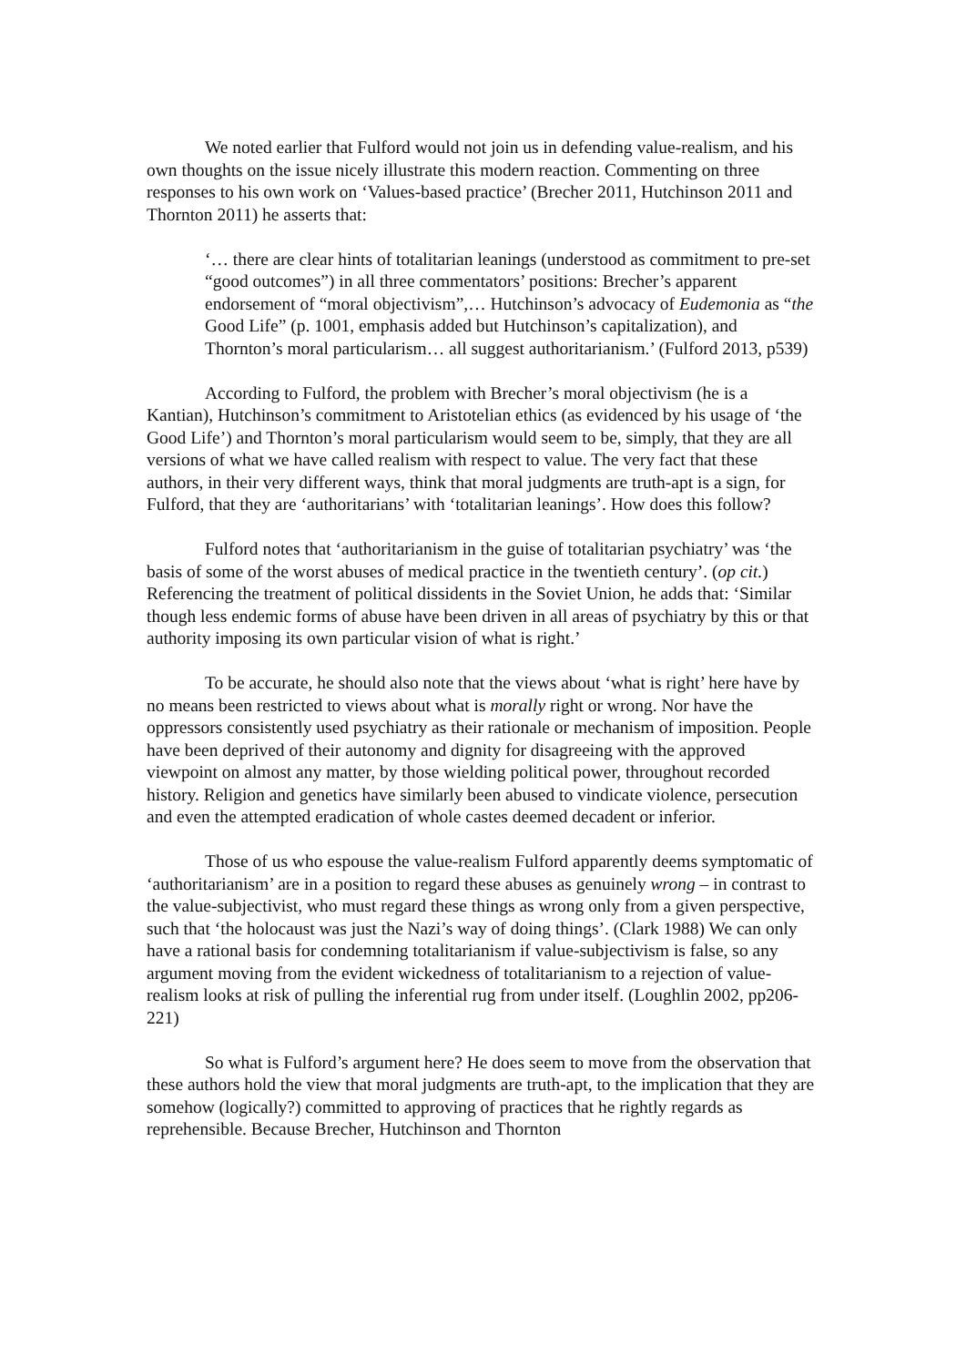We noted earlier that Fulford would not join us in defending value-realism, and his own thoughts on the issue nicely illustrate this modern reaction. Commenting on three responses to his own work on ‘Values-based practice’ (Brecher 2011, Hutchinson 2011 and Thornton 2011) he asserts that:
‘… there are clear hints of totalitarian leanings (understood as commitment to pre-set “good outcomes”) in all three commentators’ positions: Brecher’s apparent endorsement of “moral objectivism”,… Hutchinson’s advocacy of Eudemonia as “the Good Life” (p. 1001, emphasis added but Hutchinson’s capitalization), and Thornton’s moral particularism… all suggest authoritarianism.’ (Fulford 2013, p539)
According to Fulford, the problem with Brecher’s moral objectivism (he is a Kantian), Hutchinson’s commitment to Aristotelian ethics (as evidenced by his usage of ‘the Good Life’) and Thornton’s moral particularism would seem to be, simply, that they are all versions of what we have called realism with respect to value. The very fact that these authors, in their very different ways, think that moral judgments are truth-apt is a sign, for Fulford, that they are ‘authoritarians’ with ‘totalitarian leanings’. How does this follow?
Fulford notes that ‘authoritarianism in the guise of totalitarian psychiatry’ was ‘the basis of some of the worst abuses of medical practice in the twentieth century’. (op cit.) Referencing the treatment of political dissidents in the Soviet Union, he adds that: ‘Similar though less endemic forms of abuse have been driven in all areas of psychiatry by this or that authority imposing its own particular vision of what is right.’
To be accurate, he should also note that the views about ‘what is right’ here have by no means been restricted to views about what is morally right or wrong. Nor have the oppressors consistently used psychiatry as their rationale or mechanism of imposition. People have been deprived of their autonomy and dignity for disagreeing with the approved viewpoint on almost any matter, by those wielding political power, throughout recorded history. Religion and genetics have similarly been abused to vindicate violence, persecution and even the attempted eradication of whole castes deemed decadent or inferior.
Those of us who espouse the value-realism Fulford apparently deems symptomatic of ‘authoritarianism’ are in a position to regard these abuses as genuinely wrong – in contrast to the value-subjectivist, who must regard these things as wrong only from a given perspective, such that ‘the holocaust was just the Nazi’s way of doing things’. (Clark 1988) We can only have a rational basis for condemning totalitarianism if value-subjectivism is false, so any argument moving from the evident wickedness of totalitarianism to a rejection of value-realism looks at risk of pulling the inferential rug from under itself. (Loughlin 2002, pp206-221)
So what is Fulford’s argument here? He does seem to move from the observation that these authors hold the view that moral judgments are truth-apt, to the implication that they are somehow (logically?) committed to approving of practices that he rightly regards as reprehensible. Because Brecher, Hutchinson and Thornton